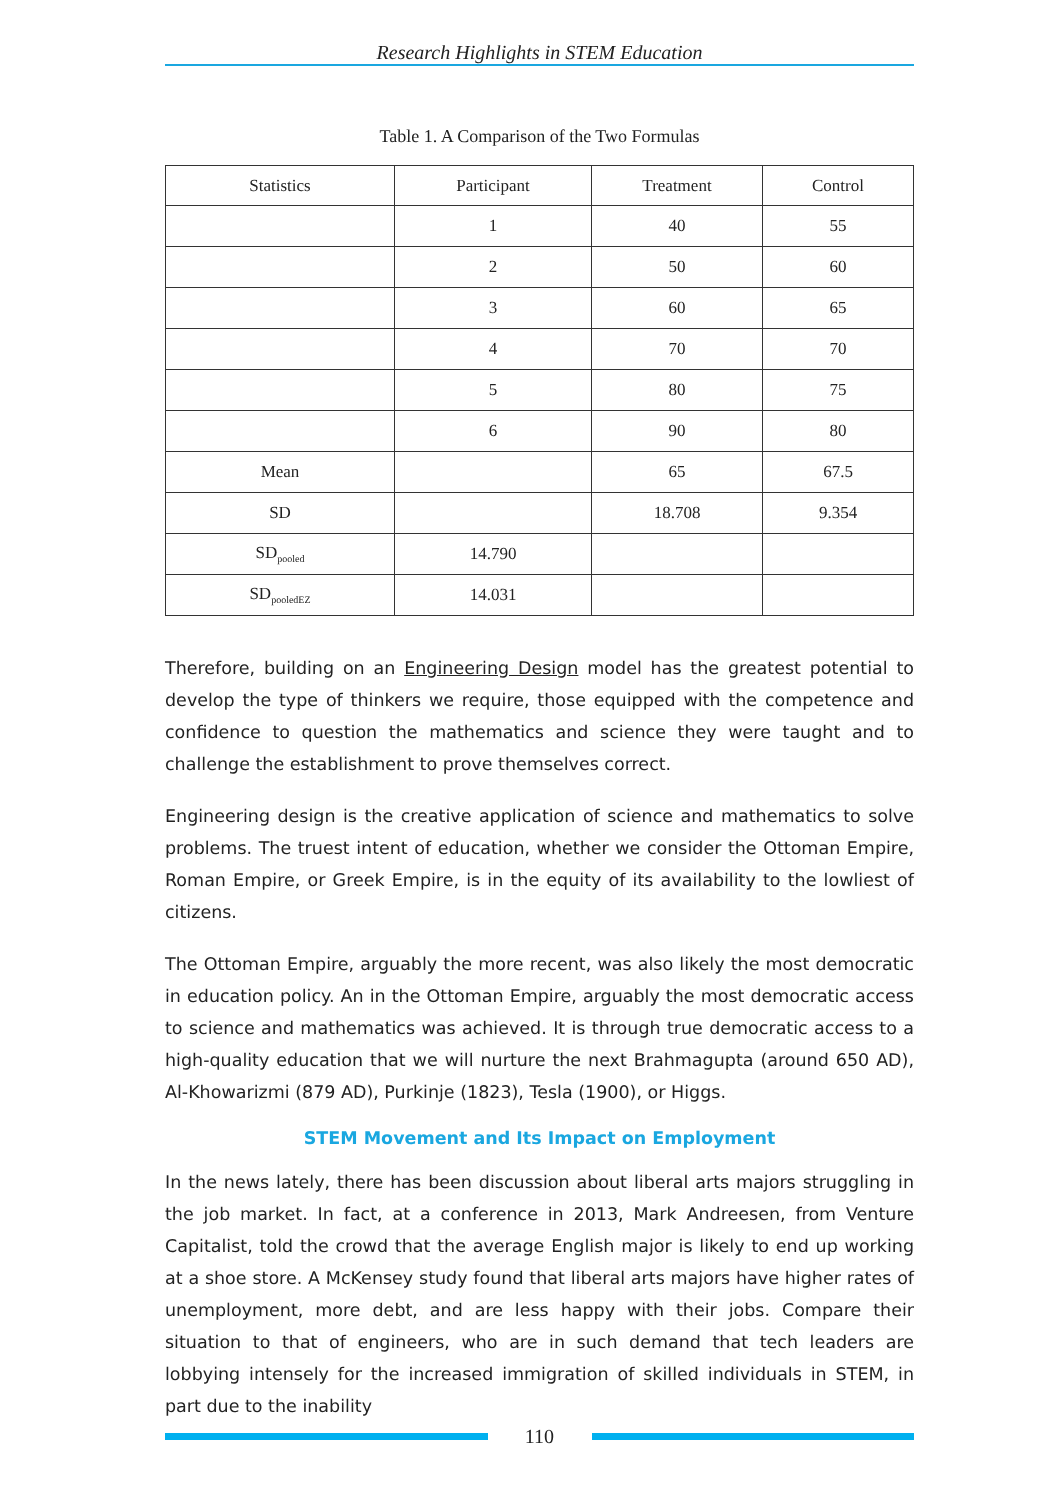Research Highlights in STEM Education
Table 1. A Comparison of the Two Formulas
| Statistics | Participant | Treatment | Control |
| --- | --- | --- | --- |
| | 1 | 40 | 55 |
| | 2 | 50 | 60 |
| | 3 | 60 | 65 |
| | 4 | 70 | 70 |
| | 5 | 80 | 75 |
| | 6 | 90 | 80 |
| Mean | | 65 | 67.5 |
| SD | | 18.708 | 9.354 |
| SD<sub>pooled</sub> | 14.790 | | |
| SD<sub>pooledEZ</sub> | 14.031 | | |
Therefore, building on an Engineering Design model has the greatest potential to develop the type of thinkers we require, those equipped with the competence and confidence to question the mathematics and science they were taught and to challenge the establishment to prove themselves correct.
Engineering design is the creative application of science and mathematics to solve problems. The truest intent of education, whether we consider the Ottoman Empire, Roman Empire, or Greek Empire, is in the equity of its availability to the lowliest of citizens.
The Ottoman Empire, arguably the more recent, was also likely the most democratic in education policy. An in the Ottoman Empire, arguably the most democratic access to science and mathematics was achieved. It is through true democratic access to a high-quality education that we will nurture the next Brahmagupta (around 650 AD), Al-Khowarizmi (879 AD), Purkinje (1823), Tesla (1900), or Higgs.
STEM Movement and Its Impact on Employment
In the news lately, there has been discussion about liberal arts majors struggling in the job market. In fact, at a conference in 2013, Mark Andreesen, from Venture Capitalist, told the crowd that the average English major is likely to end up working at a shoe store. A McKensey study found that liberal arts majors have higher rates of unemployment, more debt, and are less happy with their jobs. Compare their situation to that of engineers, who are in such demand that tech leaders are lobbying intensely for the increased immigration of skilled individuals in STEM, in part due to the inability
110